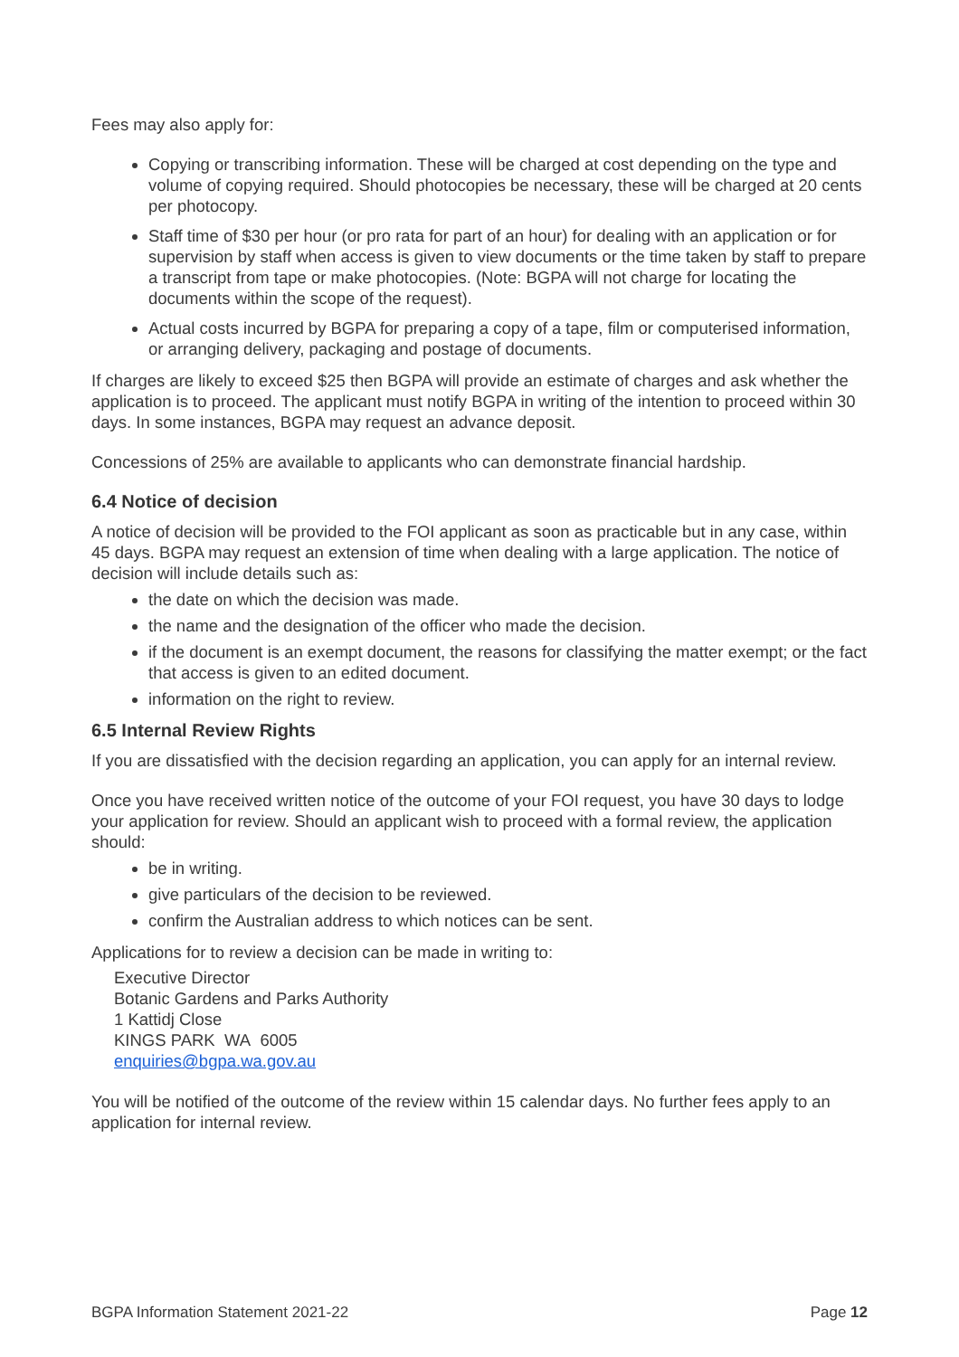Fees may also apply for:
Copying or transcribing information. These will be charged at cost depending on the type and volume of copying required. Should photocopies be necessary, these will be charged at 20 cents per photocopy.
Staff time of $30 per hour (or pro rata for part of an hour) for dealing with an application or for supervision by staff when access is given to view documents or the time taken by staff to prepare a transcript from tape or make photocopies. (Note: BGPA will not charge for locating the documents within the scope of the request).
Actual costs incurred by BGPA for preparing a copy of a tape, film or computerised information, or arranging delivery, packaging and postage of documents.
If charges are likely to exceed $25 then BGPA will provide an estimate of charges and ask whether the application is to proceed. The applicant must notify BGPA in writing of the intention to proceed within 30 days. In some instances, BGPA may request an advance deposit.
Concessions of 25% are available to applicants who can demonstrate financial hardship.
6.4 Notice of decision
A notice of decision will be provided to the FOI applicant as soon as practicable but in any case, within 45 days. BGPA may request an extension of time when dealing with a large application. The notice of decision will include details such as:
the date on which the decision was made.
the name and the designation of the officer who made the decision.
if the document is an exempt document, the reasons for classifying the matter exempt; or the fact that access is given to an edited document.
information on the right to review.
6.5 Internal Review Rights
If you are dissatisfied with the decision regarding an application, you can apply for an internal review.
Once you have received written notice of the outcome of your FOI request, you have 30 days to lodge your application for review. Should an applicant wish to proceed with a formal review, the application should:
be in writing.
give particulars of the decision to be reviewed.
confirm the Australian address to which notices can be sent.
Applications for to review a decision can be made in writing to:
Executive Director
Botanic Gardens and Parks Authority
1 Kattidj Close
KINGS PARK WA 6005
enquiries@bgpa.wa.gov.au
You will be notified of the outcome of the review within 15 calendar days. No further fees apply to an application for internal review.
BGPA Information Statement 2021-22 Page 12